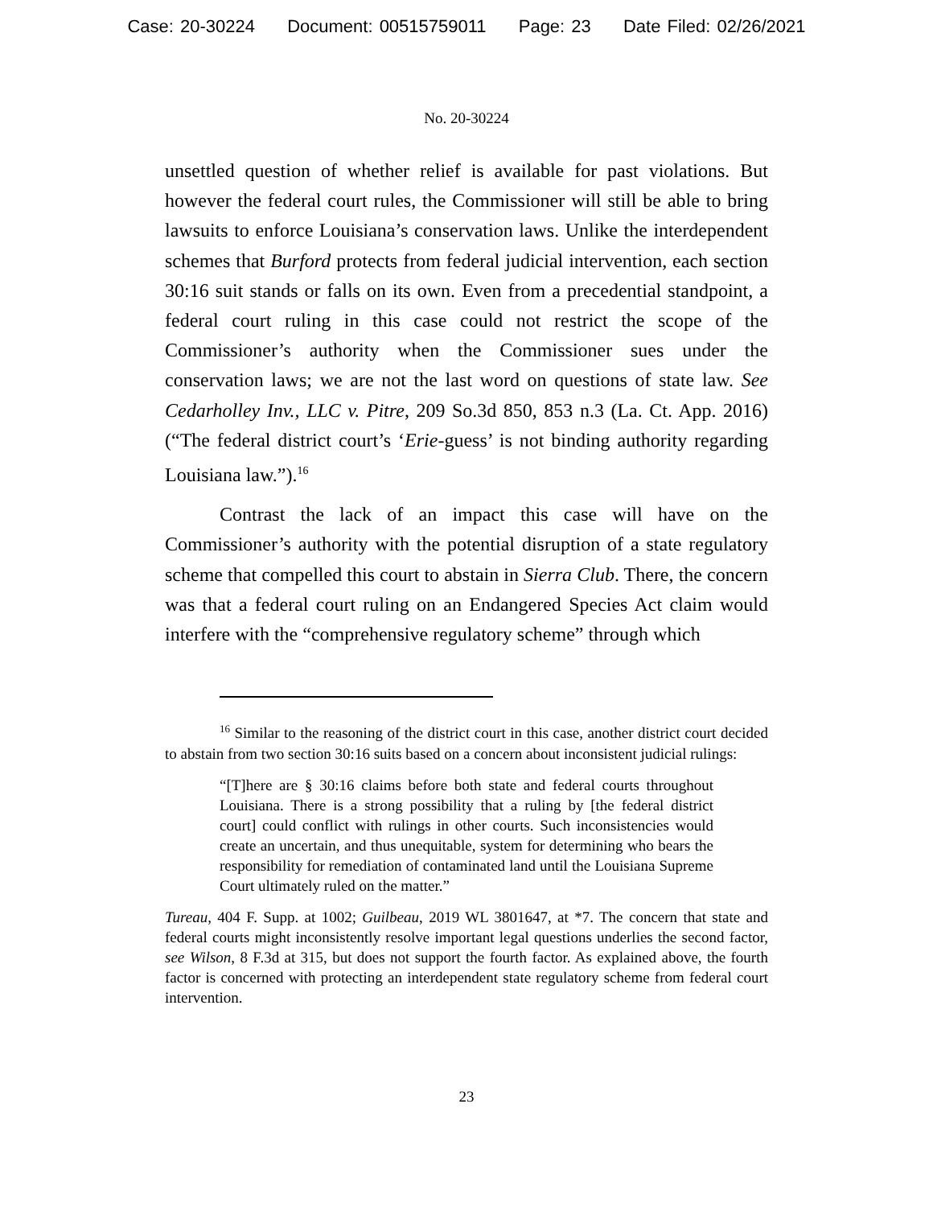Case: 20-30224 Document: 00515759011 Page: 23 Date Filed: 02/26/2021
No. 20-30224
unsettled question of whether relief is available for past violations. But however the federal court rules, the Commissioner will still be able to bring lawsuits to enforce Louisiana’s conservation laws. Unlike the interdependent schemes that Burford protects from federal judicial intervention, each section 30:16 suit stands or falls on its own. Even from a precedential standpoint, a federal court ruling in this case could not restrict the scope of the Commissioner’s authority when the Commissioner sues under the conservation laws; we are not the last word on questions of state law. See Cedarholley Inv., LLC v. Pitre, 209 So.3d 850, 853 n.3 (La. Ct. App. 2016) (“The federal district court’s ‘Erie-guess’ is not binding authority regarding Louisiana law.”).<sup>16</sup>
Contrast the lack of an impact this case will have on the Commissioner’s authority with the potential disruption of a state regulatory scheme that compelled this court to abstain in Sierra Club. There, the concern was that a federal court ruling on an Endangered Species Act claim would interfere with the “comprehensive regulatory scheme” through which
<sup>16</sup> Similar to the reasoning of the district court in this case, another district court decided to abstain from two section 30:16 suits based on a concern about inconsistent judicial rulings:
“[T]here are § 30:16 claims before both state and federal courts throughout Louisiana. There is a strong possibility that a ruling by [the federal district court] could conflict with rulings in other courts. Such inconsistencies would create an uncertain, and thus unequitable, system for determining who bears the responsibility for remediation of contaminated land until the Louisiana Supreme Court ultimately ruled on the matter.”
Tureau, 404 F. Supp. at 1002; Guilbeau, 2019 WL 3801647, at *7. The concern that state and federal courts might inconsistently resolve important legal questions underlies the second factor, see Wilson, 8 F.3d at 315, but does not support the fourth factor. As explained above, the fourth factor is concerned with protecting an interdependent state regulatory scheme from federal court intervention.
23